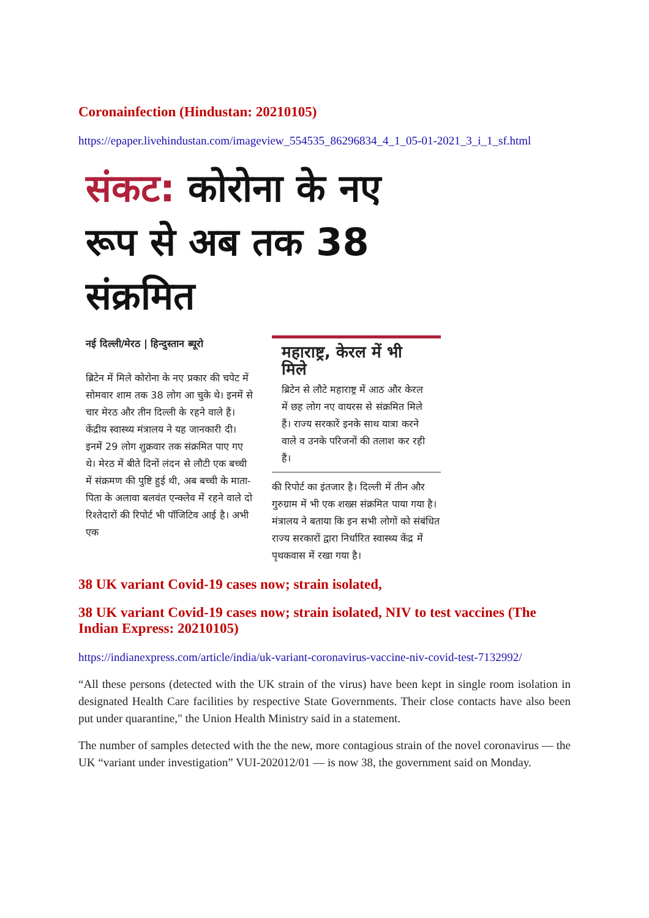Coronainfection (Hindustan: 20210105)
https://epaper.livehindustan.com/imageview_554535_86296834_4_1_05-01-2021_3_i_1_sf.html
संकट: कोरोना के नए रूप से अब तक 38 संक्रमित
नई दिल्ली/मेरठ | हिन्दुस्तान ब्यूरो
ब्रिटेन में मिले कोरोना के नए प्रकार की चपेट में सोमवार शाम तक 38 लोग आ चुके थे। इनमें से चार मेरठ और तीन दिल्ली के रहने वाले हैं। केंद्रीय स्वास्थ्य मंत्रालय ने यह जानकारी दी। इनमें 29 लोग शुक्रवार तक संक्रमित पाए गए थे। मेरठ में बीते दिनों लंदन से लौटी एक बच्ची में संक्रमण की पुष्टि हुई थी, अब बच्ची के माता-पिता के अलावा बलवंत एन्क्लेव में रहने वाले दो रिश्तेदारों की रिपोर्ट भी पॉजिटिव आई है। अभी एक
महाराष्ट्र, केरल में भी मिले
ब्रिटेन से लौटे महाराष्ट्र में आठ और केरल में छह लोग नए वायरस से संक्रमित मिले हैं। राज्य सरकारें इनके साथ यात्रा करने वाले व उनके परिजनों की तलाश कर रही हैं।
की रिपोर्ट का इंतजार है। दिल्ली में तीन और गुरुग्राम में भी एक शख्स संक्रमित पाया गया है। मंत्रालय ने बताया कि इन सभी लोगों को संबंधित राज्य सरकारों द्वारा निर्धारित स्वास्थ्य केंद्र में पृथकवास में रखा गया है।
38 UK variant Covid-19 cases now; strain isolated,
38 UK variant Covid-19 cases now; strain isolated, NIV to test vaccines (The Indian Express: 20210105)
https://indianexpress.com/article/india/uk-variant-coronavirus-vaccine-niv-covid-test-7132992/
“All these persons (detected with the UK strain of the virus) have been kept in single room isolation in designated Health Care facilities by respective State Governments. Their close contacts have also been put under quarantine," the Union Health Ministry said in a statement.
The number of samples detected with the the new, more contagious strain of the novel coronavirus — the UK “variant under investigation” VUI-202012/01 — is now 38, the government said on Monday.